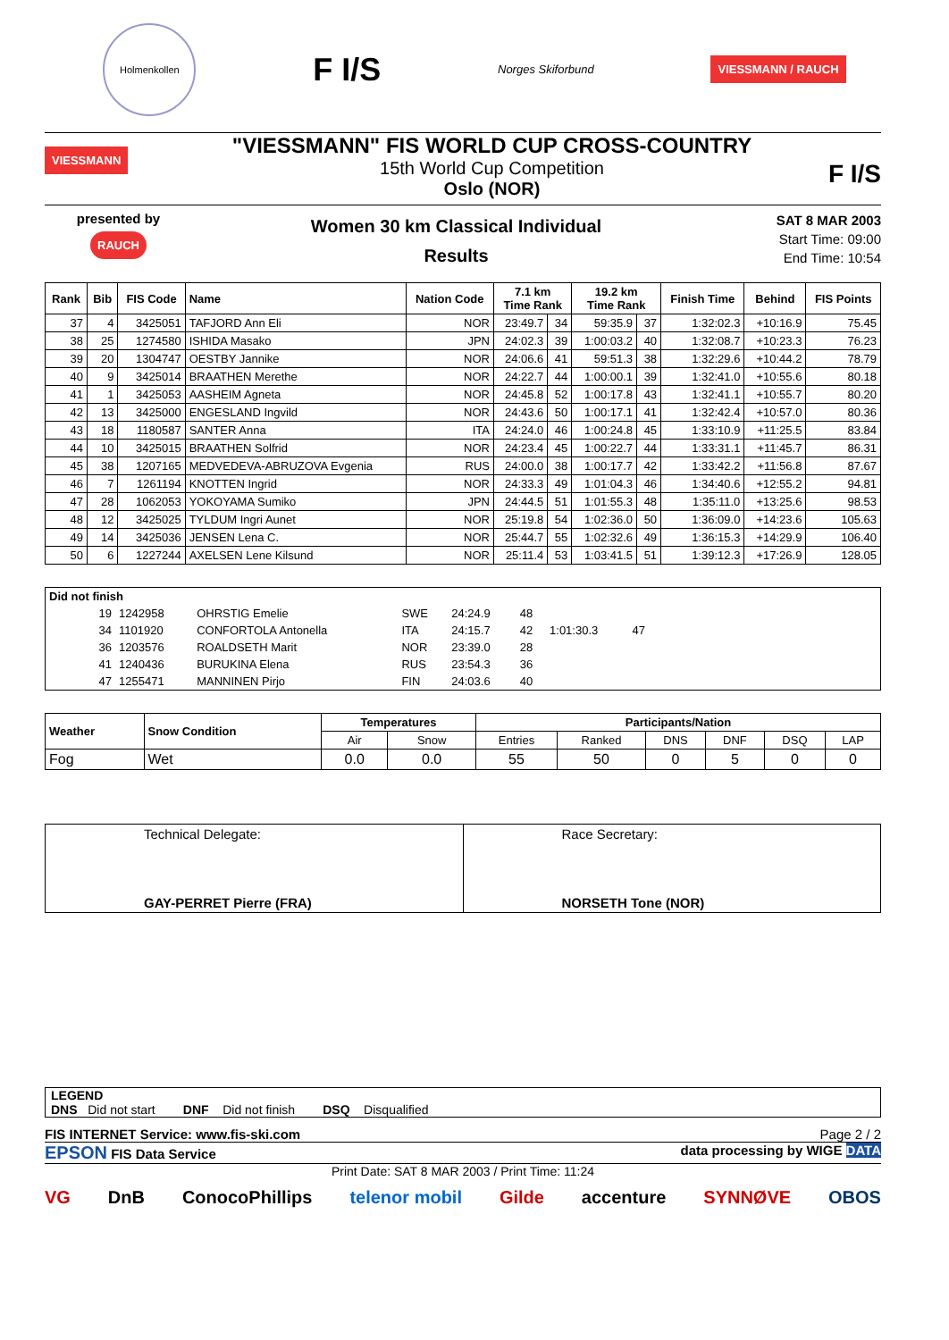Holmenkollen
F I/S
Norges Skiforbund
VIESSMANN / RAUCH
VIESSMANN
"VIESSMANN" FIS WORLD CUP CROSS-COUNTRY
15th World Cup Competition
Oslo (NOR)
F I/S
presented by
RAUCH
Women 30 km Classical Individual
Results
SAT 8 MAR 2003
Start Time: 09:00
End Time: 10:54
| Rank | Bib | FIS Code | Name | Nation Code | 7.1 km Time Rank | | 19.2 km Time Rank | | Finish Time | Behind | FIS Points |
| --- | --- | --- | --- | --- | --- | --- | --- | --- | --- | --- | --- |
| 37 | 4 | 3425051 | TAFJORD Ann Eli | NOR | 23:49.7 | 34 | 59:35.9 | 37 | 1:32:02.3 | +10:16.9 | 75.45 |
| 38 | 25 | 1274580 | ISHIDA Masako | JPN | 24:02.3 | 39 | 1:00:03.2 | 40 | 1:32:08.7 | +10:23.3 | 76.23 |
| 39 | 20 | 1304747 | OESTBY Jannike | NOR | 24:06.6 | 41 | 59:51.3 | 38 | 1:32:29.6 | +10:44.2 | 78.79 |
| 40 | 9 | 3425014 | BRAATHEN Merethe | NOR | 24:22.7 | 44 | 1:00:00.1 | 39 | 1:32:41.0 | +10:55.6 | 80.18 |
| 41 | 1 | 3425053 | AASHEIM Agneta | NOR | 24:45.8 | 52 | 1:00:17.8 | 43 | 1:32:41.1 | +10:55.7 | 80.20 |
| 42 | 13 | 3425000 | ENGESLAND Ingvild | NOR | 24:43.6 | 50 | 1:00:17.1 | 41 | 1:32:42.4 | +10:57.0 | 80.36 |
| 43 | 18 | 1180587 | SANTER Anna | ITA | 24:24.0 | 46 | 1:00:24.8 | 45 | 1:33:10.9 | +11:25.5 | 83.84 |
| 44 | 10 | 3425015 | BRAATHEN Solfrid | NOR | 24:23.4 | 45 | 1:00:22.7 | 44 | 1:33:31.1 | +11:45.7 | 86.31 |
| 45 | 38 | 1207165 | MEDVEDEVA-ABRUZOVA Evgenia | RUS | 24:00.0 | 38 | 1:00:17.7 | 42 | 1:33:42.2 | +11:56.8 | 87.67 |
| 46 | 7 | 1261194 | KNOTTEN Ingrid | NOR | 24:33.3 | 49 | 1:01:04.3 | 46 | 1:34:40.6 | +12:55.2 | 94.81 |
| 47 | 28 | 1062053 | YOKOYAMA Sumiko | JPN | 24:44.5 | 51 | 1:01:55.3 | 48 | 1:35:11.0 | +13:25.6 | 98.53 |
| 48 | 12 | 3425025 | TYLDUM Ingri Aunet | NOR | 25:19.8 | 54 | 1:02:36.0 | 50 | 1:36:09.0 | +14:23.6 | 105.63 |
| 49 | 14 | 3425036 | JENSEN Lena C. | NOR | 25:44.7 | 55 | 1:02:32.6 | 49 | 1:36:15.3 | +14:29.9 | 106.40 |
| 50 | 6 | 1227244 | AXELSEN Lene Kilsund | NOR | 25:11.4 | 53 | 1:03:41.5 | 51 | 1:39:12.3 | +17:26.9 | 128.05 |
| Did not finish | | | | | | | | |
| 19 | 1242958 | OHRSTIG Emelie | SWE | 24:24.9 | 48 | | | |
| 34 | 1101920 | CONFORTOLA Antonella | ITA | 24:15.7 | 42 | 1:01:30.3 | 47 | |
| 36 | 1203576 | ROALDSETH Marit | NOR | 23:39.0 | 28 | | | |
| 41 | 1240436 | BURUKINA Elena | RUS | 23:54.3 | 36 | | | |
| 47 | 1255471 | MANNINEN Pirjo | FIN | 24:03.6 | 40 | | | |
| Weather | Snow Condition | Temperatures | | Participants/Nation | | | | | |
| --- | --- | --- | --- | --- | --- | --- | --- | --- | --- |
| | | Air | Snow | Entries | Ranked | DNS | DNF | DSQ | LAP |
| Fog | Wet | 0.0 | 0.0 | 55 | 50 | 0 | 5 | 0 | 0 |
Technical Delegate:
GAY-PERRET Pierre (FRA)
Race Secretary:
NORSETH Tone (NOR)
LEGEND
DNS Did not start DNF Did not finish DSQ Disqualified
FIS INTERNET Service: www.fis-ski.com Page 2 / 2
EPSON FIS Data Service data processing by WIGE DATA
Print Date: SAT 8 MAR 2003 / Print Time: 11:24
VG DnB ConocoPhillips telenor mobil Gilde accenture SYNNØVE OBOS